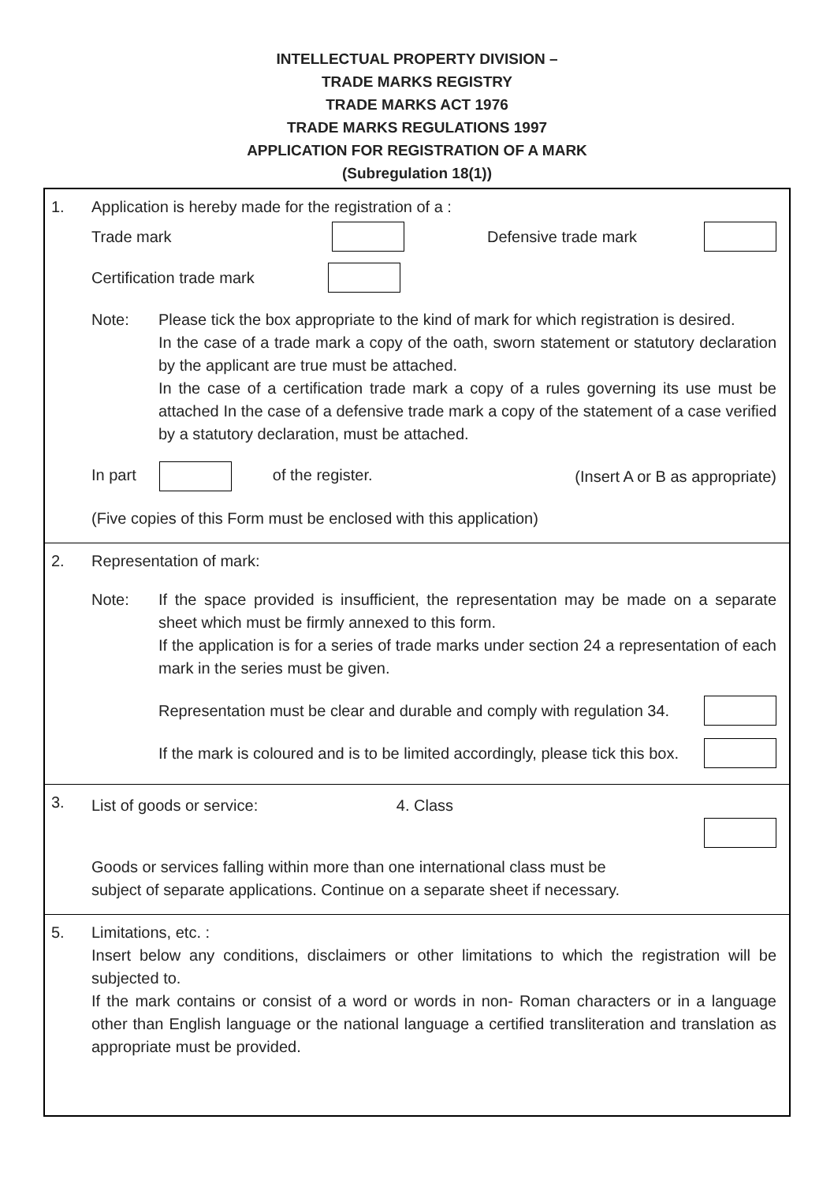INTELLECTUAL PROPERTY DIVISION –
TRADE MARKS REGISTRY
TRADE MARKS ACT 1976
TRADE MARKS REGULATIONS 1997
APPLICATION FOR REGISTRATION OF A MARK
(Subregulation 18(1))
1. Application is hereby made for the registration of a :
Trade mark Defensive trade mark
Certification trade mark
Note: Please tick the box appropriate to the kind of mark for which registration is desired.
In the case of a trade mark a copy of the oath, sworn statement or statutory declaration by the applicant are true must be attached.
In the case of a certification trade mark a copy of a rules governing its use must be attached In the case of a defensive trade mark a copy of the statement of a case verified by a statutory declaration, must be attached.
In part of the register. (Insert A or B as appropriate)
(Five copies of this Form must be enclosed with this application)
2. Representation of mark:
Note: If the space provided is insufficient, the representation may be made on a separate sheet which must be firmly annexed to this form.
If the application is for a series of trade marks under section 24 a representation of each mark in the series must be given.
Representation must be clear and durable and comply with regulation 34.
If the mark is coloured and is to be limited accordingly, please tick this box.
3.
List of goods or service: 4. Class
Goods or services falling within more than one international class must be
subject of separate applications. Continue on a separate sheet if necessary.
5. Limitations, etc. :
Insert below any conditions, disclaimers or other limitations to which the registration will be subjected to.
If the mark contains or consist of a word or words in non- Roman characters or in a language other than English language or the national language a certified transliteration and translation as appropriate must be provided.